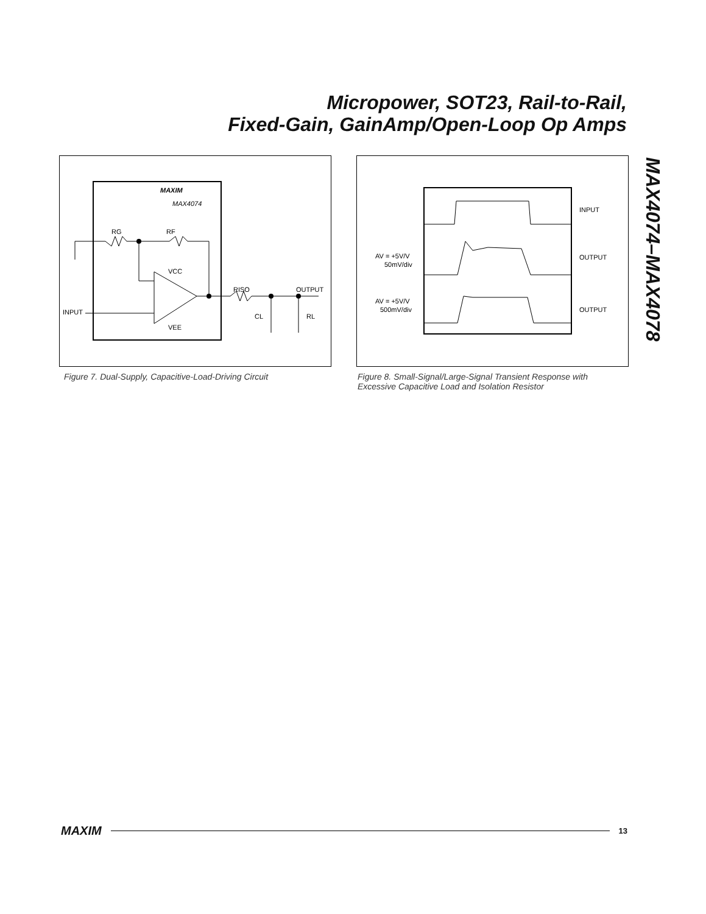Micropower, SOT23, Rail-to-Rail,
Fixed-Gain, GainAmp/Open-Loop Op Amps
MAX4074–MAX4078
MAXIM
MAX4074
RG
RF
VCC
VEE
INPUT
RISO
OUTPUT
CL
RL
Figure 7. Dual-Supply, Capacitive-Load-Driving Circuit
INPUT
OUTPUT
OUTPUT
AV = +5V/V
50mV/div
AV = +5V/V
500mV/div
Figure 8. Small-Signal/Large-Signal Transient Response with
Excessive Capacitive Load and Isolation Resistor
MAXIM 13